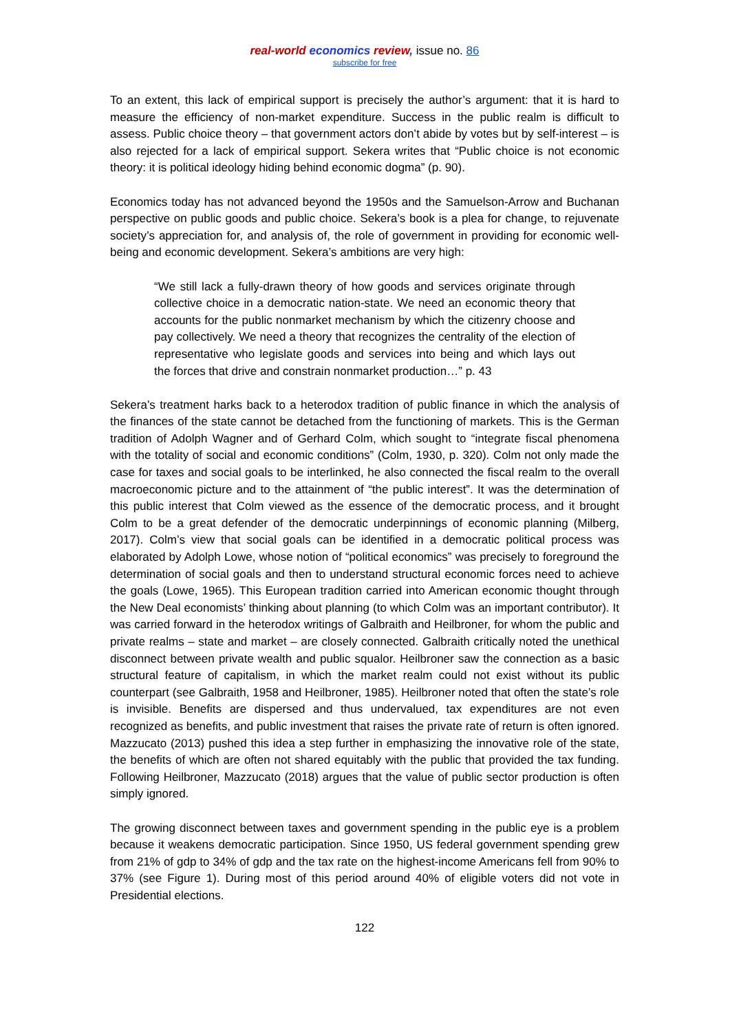real-world economics review, issue no. 86
subscribe for free
To an extent, this lack of empirical support is precisely the author’s argument: that it is hard to measure the efficiency of non-market expenditure. Success in the public realm is difficult to assess. Public choice theory – that government actors don’t abide by votes but by self-interest – is also rejected for a lack of empirical support. Sekera writes that “Public choice is not economic theory: it is political ideology hiding behind economic dogma” (p. 90).
Economics today has not advanced beyond the 1950s and the Samuelson-Arrow and Buchanan perspective on public goods and public choice. Sekera’s book is a plea for change, to rejuvenate society’s appreciation for, and analysis of, the role of government in providing for economic well-being and economic development. Sekera’s ambitions are very high:
“We still lack a fully-drawn theory of how goods and services originate through collective choice in a democratic nation-state. We need an economic theory that accounts for the public nonmarket mechanism by which the citizenry choose and pay collectively. We need a theory that recognizes the centrality of the election of representative who legislate goods and services into being and which lays out the forces that drive and constrain nonmarket production…” p. 43
Sekera’s treatment harks back to a heterodox tradition of public finance in which the analysis of the finances of the state cannot be detached from the functioning of markets. This is the German tradition of Adolph Wagner and of Gerhard Colm, which sought to “integrate fiscal phenomena with the totality of social and economic conditions” (Colm, 1930, p. 320). Colm not only made the case for taxes and social goals to be interlinked, he also connected the fiscal realm to the overall macroeconomic picture and to the attainment of “the public interest”. It was the determination of this public interest that Colm viewed as the essence of the democratic process, and it brought Colm to be a great defender of the democratic underpinnings of economic planning (Milberg, 2017). Colm’s view that social goals can be identified in a democratic political process was elaborated by Adolph Lowe, whose notion of “political economics” was precisely to foreground the determination of social goals and then to understand structural economic forces need to achieve the goals (Lowe, 1965). This European tradition carried into American economic thought through the New Deal economists’ thinking about planning (to which Colm was an important contributor). It was carried forward in the heterodox writings of Galbraith and Heilbroner, for whom the public and private realms – state and market – are closely connected. Galbraith critically noted the unethical disconnect between private wealth and public squalor. Heilbroner saw the connection as a basic structural feature of capitalism, in which the market realm could not exist without its public counterpart (see Galbraith, 1958 and Heilbroner, 1985). Heilbroner noted that often the state’s role is invisible. Benefits are dispersed and thus undervalued, tax expenditures are not even recognized as benefits, and public investment that raises the private rate of return is often ignored. Mazzucato (2013) pushed this idea a step further in emphasizing the innovative role of the state, the benefits of which are often not shared equitably with the public that provided the tax funding. Following Heilbroner, Mazzucato (2018) argues that the value of public sector production is often simply ignored.
The growing disconnect between taxes and government spending in the public eye is a problem because it weakens democratic participation. Since 1950, US federal government spending grew from 21% of gdp to 34% of gdp and the tax rate on the highest-income Americans fell from 90% to 37% (see Figure 1). During most of this period around 40% of eligible voters did not vote in Presidential elections.
122